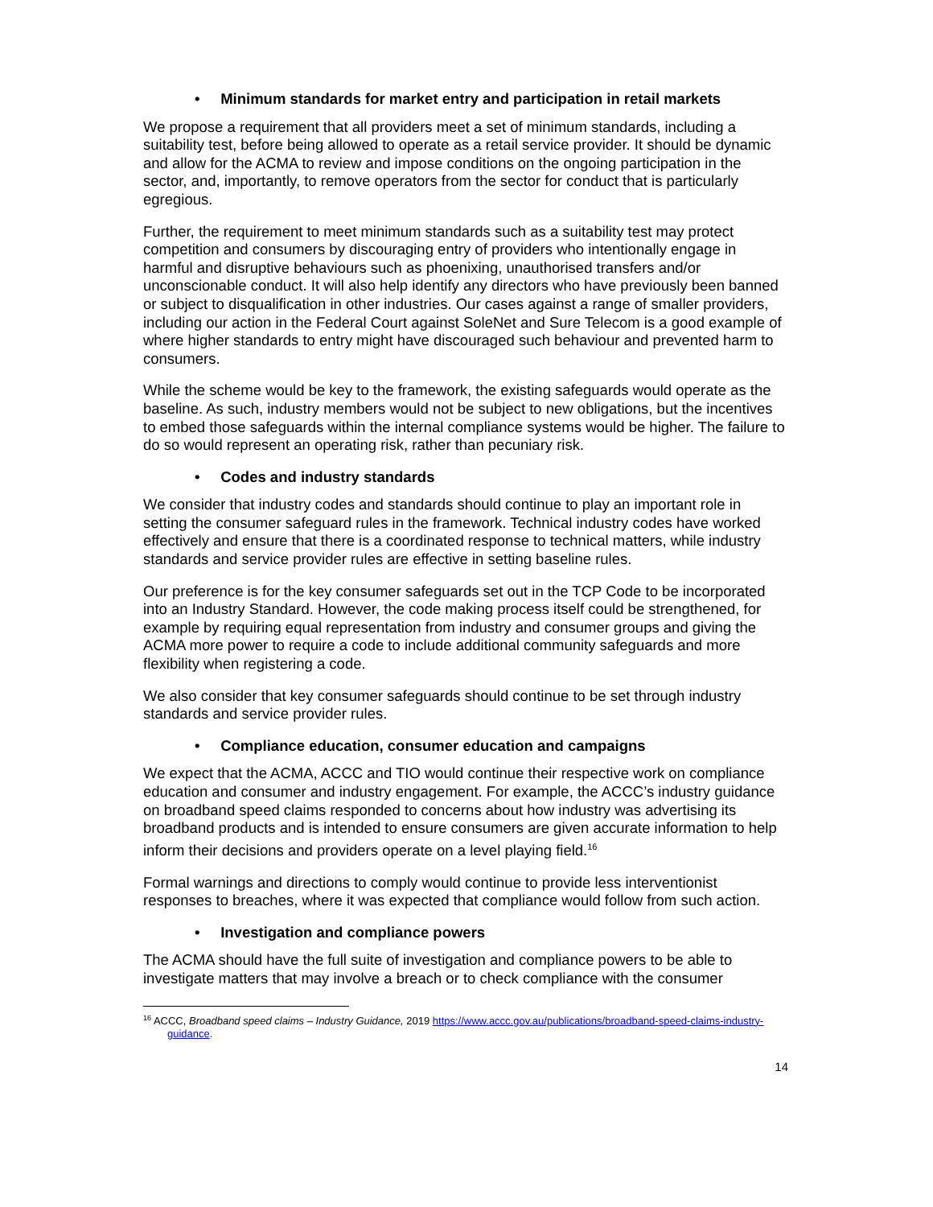• Minimum standards for market entry and participation in retail markets
We propose a requirement that all providers meet a set of minimum standards, including a suitability test, before being allowed to operate as a retail service provider. It should be dynamic and allow for the ACMA to review and impose conditions on the ongoing participation in the sector, and, importantly, to remove operators from the sector for conduct that is particularly egregious.
Further, the requirement to meet minimum standards such as a suitability test may protect competition and consumers by discouraging entry of providers who intentionally engage in harmful and disruptive behaviours such as phoenixing, unauthorised transfers and/or unconscionable conduct. It will also help identify any directors who have previously been banned or subject to disqualification in other industries. Our cases against a range of smaller providers, including our action in the Federal Court against SoleNet and Sure Telecom is a good example of where higher standards to entry might have discouraged such behaviour and prevented harm to consumers.
While the scheme would be key to the framework, the existing safeguards would operate as the baseline. As such, industry members would not be subject to new obligations, but the incentives to embed those safeguards within the internal compliance systems would be higher. The failure to do so would represent an operating risk, rather than pecuniary risk.
• Codes and industry standards
We consider that industry codes and standards should continue to play an important role in setting the consumer safeguard rules in the framework. Technical industry codes have worked effectively and ensure that there is a coordinated response to technical matters, while industry standards and service provider rules are effective in setting baseline rules.
Our preference is for the key consumer safeguards set out in the TCP Code to be incorporated into an Industry Standard. However, the code making process itself could be strengthened, for example by requiring equal representation from industry and consumer groups and giving the ACMA more power to require a code to include additional community safeguards and more flexibility when registering a code.
We also consider that key consumer safeguards should continue to be set through industry standards and service provider rules.
• Compliance education, consumer education and campaigns
We expect that the ACMA, ACCC and TIO would continue their respective work on compliance education and consumer and industry engagement. For example, the ACCC’s industry guidance on broadband speed claims responded to concerns about how industry was advertising its broadband products and is intended to ensure consumers are given accurate information to help inform their decisions and providers operate on a level playing field.<sup>16</sup>
Formal warnings and directions to comply would continue to provide less interventionist responses to breaches, where it was expected that compliance would follow from such action.
• Investigation and compliance powers
The ACMA should have the full suite of investigation and compliance powers to be able to investigate matters that may involve a breach or to check compliance with the consumer
<sup>16</sup> ACCC, Broadband speed claims – Industry Guidance, 2019 https://www.accc.gov.au/publications/broadband-speed-claims-industry-guidance.
14